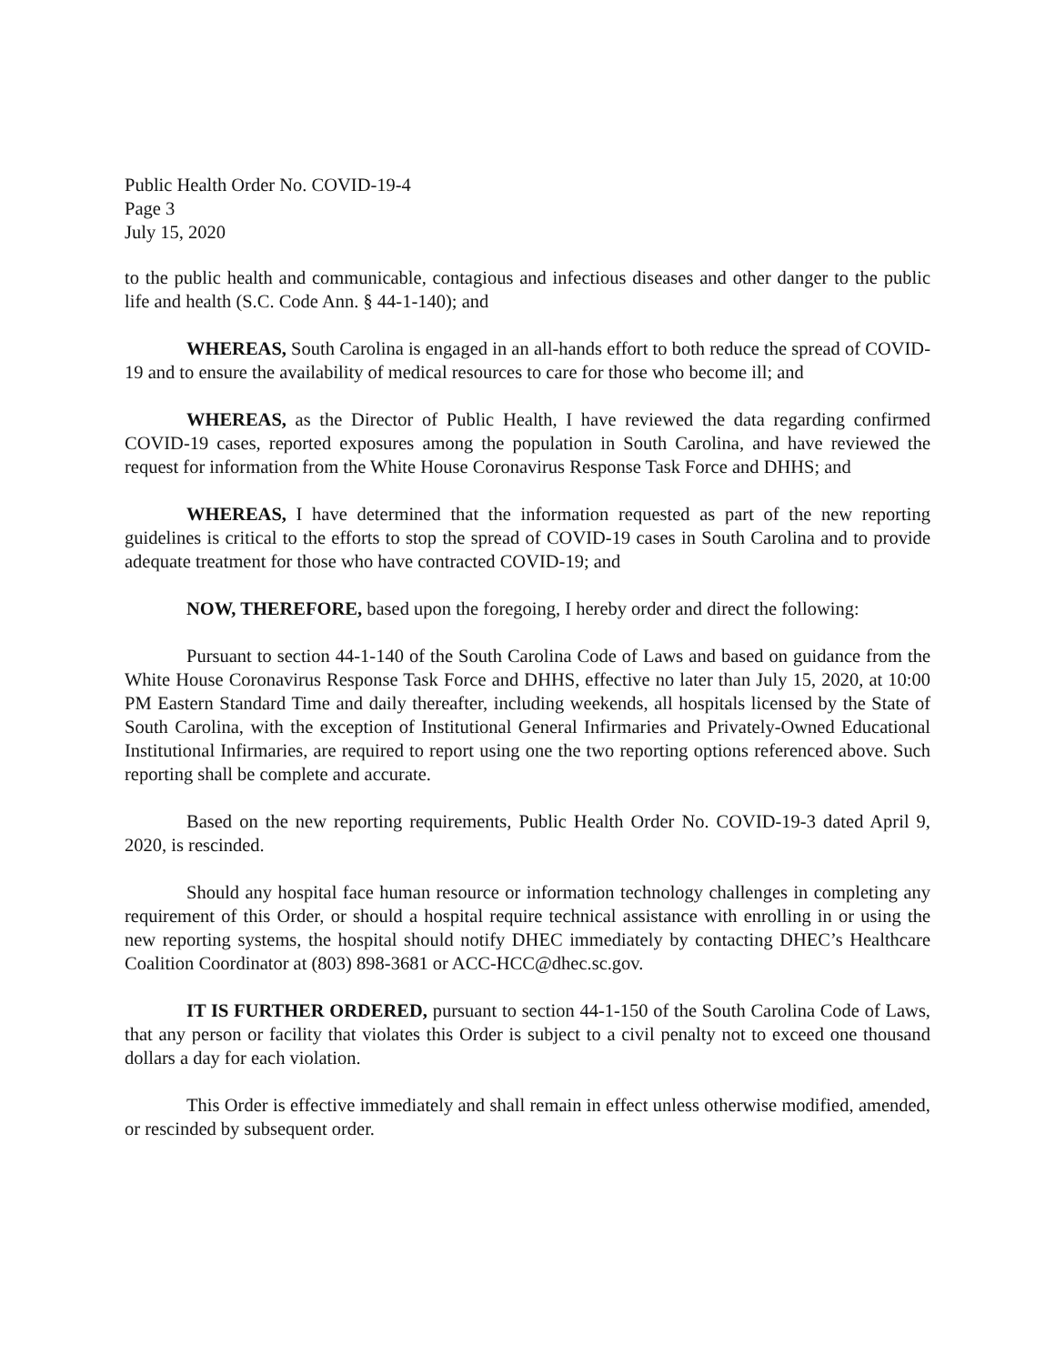Public Health Order No. COVID-19-4
Page 3
July 15, 2020
to the public health and communicable, contagious and infectious diseases and other danger to the public life and health (S.C. Code Ann. § 44-1-140); and
WHEREAS, South Carolina is engaged in an all-hands effort to both reduce the spread of COVID-19 and to ensure the availability of medical resources to care for those who become ill; and
WHEREAS, as the Director of Public Health, I have reviewed the data regarding confirmed COVID-19 cases, reported exposures among the population in South Carolina, and have reviewed the request for information from the White House Coronavirus Response Task Force and DHHS; and
WHEREAS, I have determined that the information requested as part of the new reporting guidelines is critical to the efforts to stop the spread of COVID-19 cases in South Carolina and to provide adequate treatment for those who have contracted COVID-19; and
NOW, THEREFORE, based upon the foregoing, I hereby order and direct the following:
Pursuant to section 44-1-140 of the South Carolina Code of Laws and based on guidance from the White House Coronavirus Response Task Force and DHHS, effective no later than July 15, 2020, at 10:00 PM Eastern Standard Time and daily thereafter, including weekends, all hospitals licensed by the State of South Carolina, with the exception of Institutional General Infirmaries and Privately-Owned Educational Institutional Infirmaries, are required to report using one the two reporting options referenced above. Such reporting shall be complete and accurate.
Based on the new reporting requirements, Public Health Order No. COVID-19-3 dated April 9, 2020, is rescinded.
Should any hospital face human resource or information technology challenges in completing any requirement of this Order, or should a hospital require technical assistance with enrolling in or using the new reporting systems, the hospital should notify DHEC immediately by contacting DHEC’s Healthcare Coalition Coordinator at (803) 898-3681 or ACC-HCC@dhec.sc.gov.
IT IS FURTHER ORDERED, pursuant to section 44-1-150 of the South Carolina Code of Laws, that any person or facility that violates this Order is subject to a civil penalty not to exceed one thousand dollars a day for each violation.
This Order is effective immediately and shall remain in effect unless otherwise modified, amended, or rescinded by subsequent order.